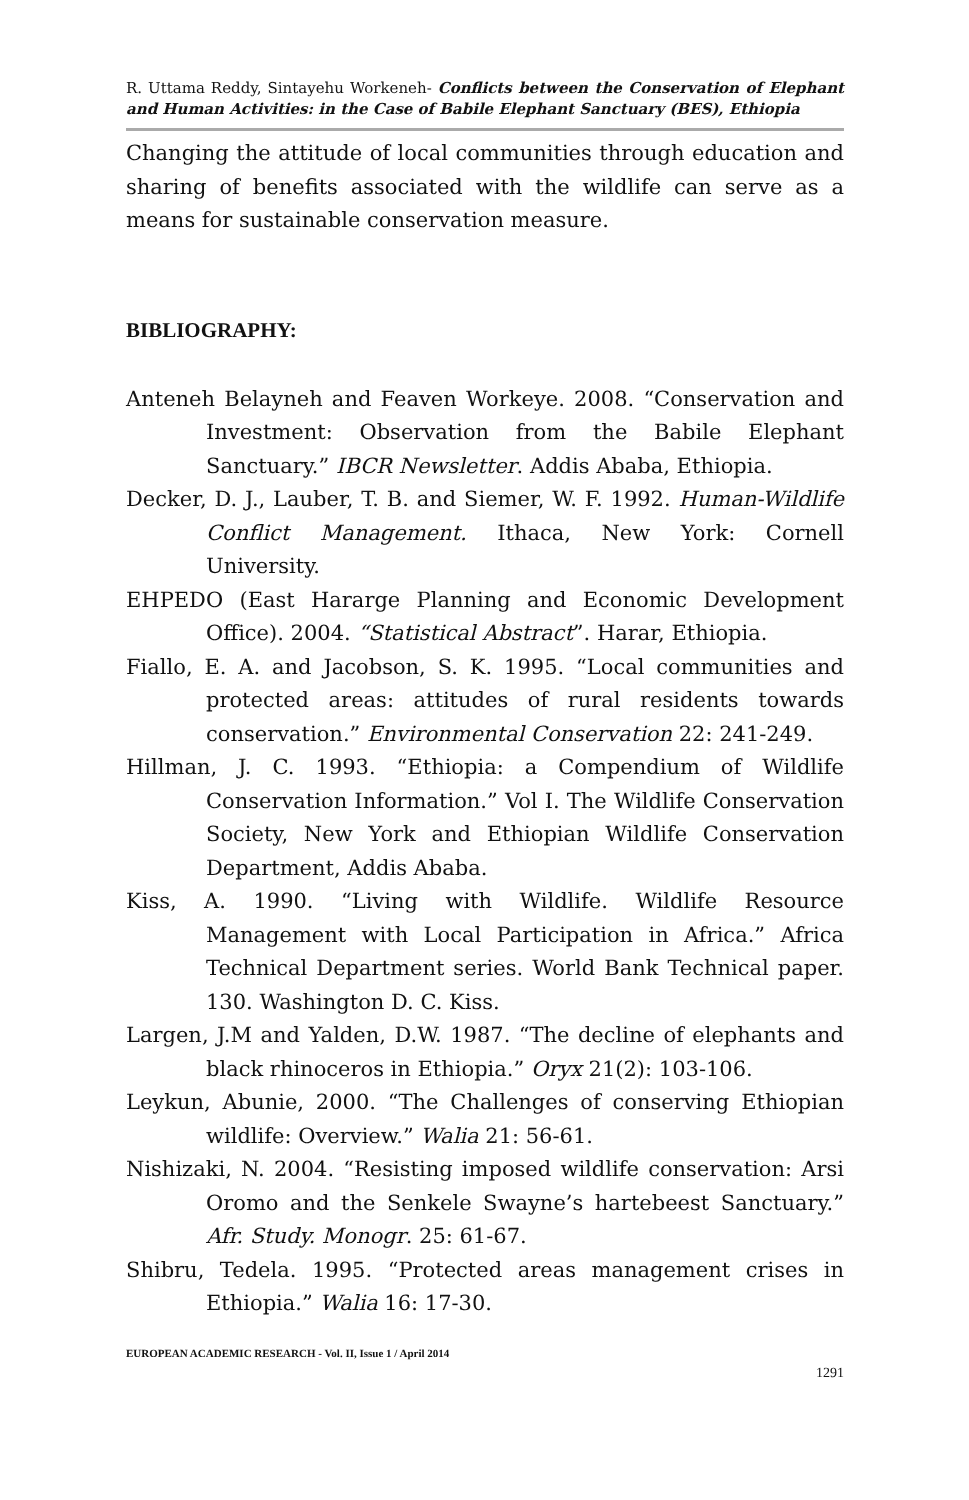R. Uttama Reddy, Sintayehu Workeneh- Conflicts between the Conservation of Elephant and Human Activities: in the Case of Babile Elephant Sanctuary (BES), Ethiopia
Changing the attitude of local communities through education and sharing of benefits associated with the wildlife can serve as a means for sustainable conservation measure.
BIBLIOGRAPHY:
Anteneh Belayneh and Feaven Workeye. 2008. “Conservation and Investment: Observation from the Babile Elephant Sanctuary.” IBCR Newsletter. Addis Ababa, Ethiopia.
Decker, D. J., Lauber, T. B. and Siemer, W. F. 1992. Human-Wildlife Conflict Management. Ithaca, New York: Cornell University.
EHPEDO (East Hararge Planning and Economic Development Office). 2004. “Statistical Abstract”. Harar, Ethiopia.
Fiallo, E. A. and Jacobson, S. K. 1995. “Local communities and protected areas: attitudes of rural residents towards conservation.” Environmental Conservation 22: 241-249.
Hillman, J. C. 1993. “Ethiopia: a Compendium of Wildlife Conservation Information.” Vol I. The Wildlife Conservation Society, New York and Ethiopian Wildlife Conservation Department, Addis Ababa.
Kiss, A. 1990. “Living with Wildlife. Wildlife Resource Management with Local Participation in Africa.” Africa Technical Department series. World Bank Technical paper. 130. Washington D. C. Kiss.
Largen, J.M and Yalden, D.W. 1987. “The decline of elephants and black rhinoceros in Ethiopia.” Oryx 21(2): 103-106.
Leykun, Abunie, 2000. “The Challenges of conserving Ethiopian wildlife: Overview.” Walia 21: 56-61.
Nishizaki, N. 2004. “Resisting imposed wildlife conservation: Arsi Oromo and the Senkele Swayne’s hartebeest Sanctuary.” Afr. Study. Monogr. 25: 61-67.
Shibru, Tedela. 1995. “Protected areas management crises in Ethiopia.” Walia 16: 17-30.
EUROPEAN ACADEMIC RESEARCH - Vol. II, Issue 1 / April 2014
1291